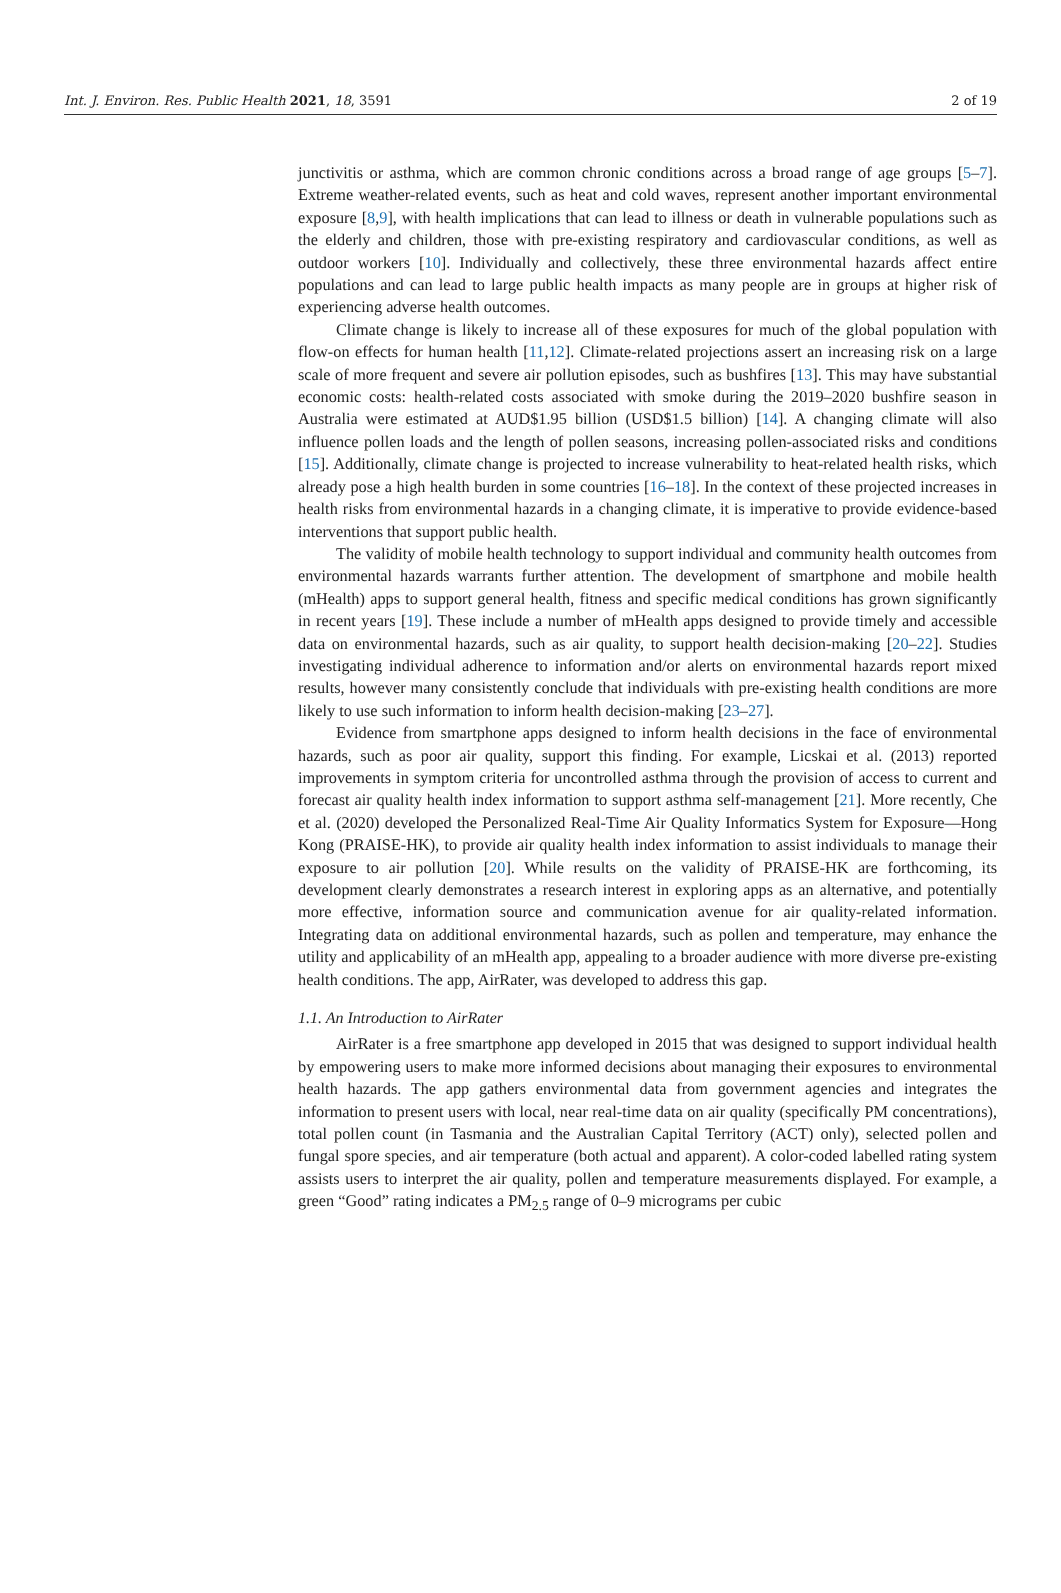Int. J. Environ. Res. Public Health 2021, 18, 3591 2 of 19
junctivitis or asthma, which are common chronic conditions across a broad range of age groups [5–7]. Extreme weather-related events, such as heat and cold waves, represent another important environmental exposure [8,9], with health implications that can lead to illness or death in vulnerable populations such as the elderly and children, those with pre-existing respiratory and cardiovascular conditions, as well as outdoor workers [10]. Individually and collectively, these three environmental hazards affect entire populations and can lead to large public health impacts as many people are in groups at higher risk of experiencing adverse health outcomes.
Climate change is likely to increase all of these exposures for much of the global population with flow-on effects for human health [11,12]. Climate-related projections assert an increasing risk on a large scale of more frequent and severe air pollution episodes, such as bushfires [13]. This may have substantial economic costs: health-related costs associated with smoke during the 2019–2020 bushfire season in Australia were estimated at AUD$1.95 billion (USD$1.5 billion) [14]. A changing climate will also influence pollen loads and the length of pollen seasons, increasing pollen-associated risks and conditions [15]. Additionally, climate change is projected to increase vulnerability to heat-related health risks, which already pose a high health burden in some countries [16–18]. In the context of these projected increases in health risks from environmental hazards in a changing climate, it is imperative to provide evidence-based interventions that support public health.
The validity of mobile health technology to support individual and community health outcomes from environmental hazards warrants further attention. The development of smartphone and mobile health (mHealth) apps to support general health, fitness and specific medical conditions has grown significantly in recent years [19]. These include a number of mHealth apps designed to provide timely and accessible data on environmental hazards, such as air quality, to support health decision-making [20–22]. Studies investigating individual adherence to information and/or alerts on environmental hazards report mixed results, however many consistently conclude that individuals with pre-existing health conditions are more likely to use such information to inform health decision-making [23–27].
Evidence from smartphone apps designed to inform health decisions in the face of environmental hazards, such as poor air quality, support this finding. For example, Licskai et al. (2013) reported improvements in symptom criteria for uncontrolled asthma through the provision of access to current and forecast air quality health index information to support asthma self-management [21]. More recently, Che et al. (2020) developed the Personalized Real-Time Air Quality Informatics System for Exposure—Hong Kong (PRAISE-HK), to provide air quality health index information to assist individuals to manage their exposure to air pollution [20]. While results on the validity of PRAISE-HK are forthcoming, its development clearly demonstrates a research interest in exploring apps as an alternative, and potentially more effective, information source and communication avenue for air quality-related information. Integrating data on additional environmental hazards, such as pollen and temperature, may enhance the utility and applicability of an mHealth app, appealing to a broader audience with more diverse pre-existing health conditions. The app, AirRater, was developed to address this gap.
1.1. An Introduction to AirRater
AirRater is a free smartphone app developed in 2015 that was designed to support individual health by empowering users to make more informed decisions about managing their exposures to environmental health hazards. The app gathers environmental data from government agencies and integrates the information to present users with local, near real-time data on air quality (specifically PM concentrations), total pollen count (in Tasmania and the Australian Capital Territory (ACT) only), selected pollen and fungal spore species, and air temperature (both actual and apparent). A color-coded labelled rating system assists users to interpret the air quality, pollen and temperature measurements displayed. For example, a green “Good” rating indicates a PM<sub>2.5</sub> range of 0–9 micrograms per cubic